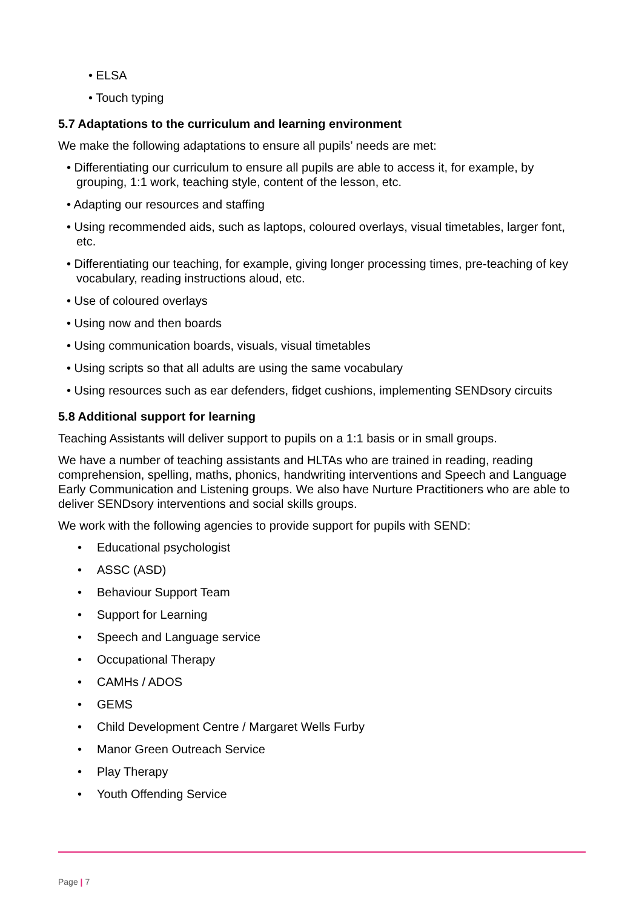• ELSA
• Touch typing
5.7 Adaptations to the curriculum and learning environment
We make the following adaptations to ensure all pupils’ needs are met:
• Differentiating our curriculum to ensure all pupils are able to access it, for example, by grouping, 1:1 work, teaching style, content of the lesson, etc.
• Adapting our resources and staffing
• Using recommended aids, such as laptops, coloured overlays, visual timetables, larger font, etc.
• Differentiating our teaching, for example, giving longer processing times, pre-teaching of key vocabulary, reading instructions aloud, etc.
• Use of coloured overlays
• Using now and then boards
• Using communication boards, visuals, visual timetables
• Using scripts so that all adults are using the same vocabulary
• Using resources such as ear defenders, fidget cushions, implementing SENDsory circuits
5.8 Additional support for learning
Teaching Assistants will deliver support to pupils on a 1:1 basis or in small groups.
We have a number of teaching assistants and HLTAs who are trained in reading, reading comprehension, spelling, maths, phonics, handwriting interventions and Speech and Language Early Communication and Listening groups. We also have Nurture Practitioners who are able to deliver SENDsory interventions and social skills groups.
We work with the following agencies to provide support for pupils with SEND:
• Educational psychologist
• ASSC (ASD)
• Behaviour Support Team
• Support for Learning
• Speech and Language service
• Occupational Therapy
• CAMHs / ADOS
• GEMS
• Child Development Centre / Margaret Wells Furby
• Manor Green Outreach Service
• Play Therapy
• Youth Offending Service
Page | 7